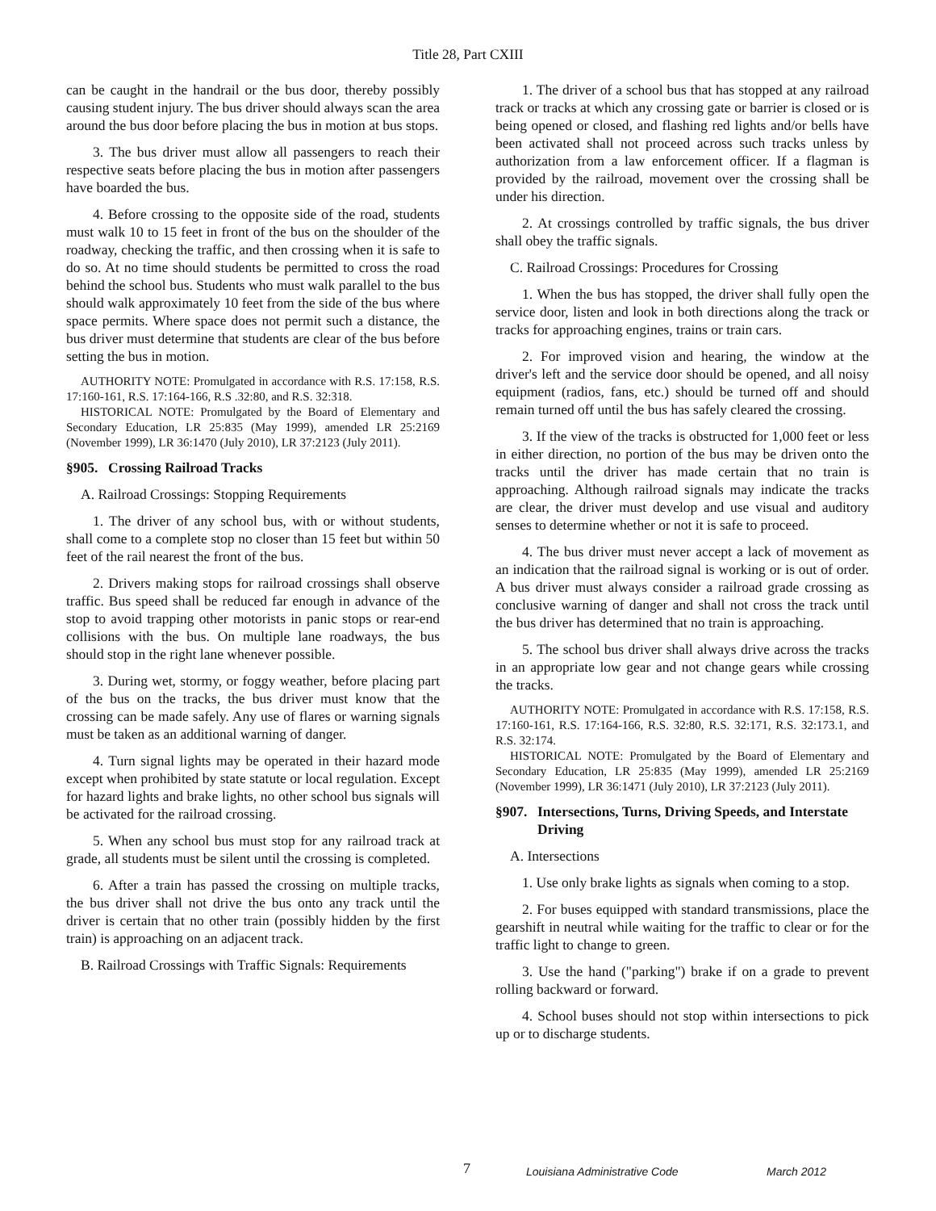Title 28, Part CXIII
can be caught in the handrail or the bus door, thereby possibly causing student injury. The bus driver should always scan the area around the bus door before placing the bus in motion at bus stops.
3. The bus driver must allow all passengers to reach their respective seats before placing the bus in motion after passengers have boarded the bus.
4. Before crossing to the opposite side of the road, students must walk 10 to 15 feet in front of the bus on the shoulder of the roadway, checking the traffic, and then crossing when it is safe to do so. At no time should students be permitted to cross the road behind the school bus. Students who must walk parallel to the bus should walk approximately 10 feet from the side of the bus where space permits. Where space does not permit such a distance, the bus driver must determine that students are clear of the bus before setting the bus in motion.
AUTHORITY NOTE: Promulgated in accordance with R.S. 17:158, R.S. 17:160-161, R.S. 17:164-166, R.S .32:80, and R.S. 32:318.
HISTORICAL NOTE: Promulgated by the Board of Elementary and Secondary Education, LR 25:835 (May 1999), amended LR 25:2169 (November 1999), LR 36:1470 (July 2010), LR 37:2123 (July 2011).
§905. Crossing Railroad Tracks
A. Railroad Crossings: Stopping Requirements
1. The driver of any school bus, with or without students, shall come to a complete stop no closer than 15 feet but within 50 feet of the rail nearest the front of the bus.
2. Drivers making stops for railroad crossings shall observe traffic. Bus speed shall be reduced far enough in advance of the stop to avoid trapping other motorists in panic stops or rear-end collisions with the bus. On multiple lane roadways, the bus should stop in the right lane whenever possible.
3. During wet, stormy, or foggy weather, before placing part of the bus on the tracks, the bus driver must know that the crossing can be made safely. Any use of flares or warning signals must be taken as an additional warning of danger.
4. Turn signal lights may be operated in their hazard mode except when prohibited by state statute or local regulation. Except for hazard lights and brake lights, no other school bus signals will be activated for the railroad crossing.
5. When any school bus must stop for any railroad track at grade, all students must be silent until the crossing is completed.
6. After a train has passed the crossing on multiple tracks, the bus driver shall not drive the bus onto any track until the driver is certain that no other train (possibly hidden by the first train) is approaching on an adjacent track.
B. Railroad Crossings with Traffic Signals: Requirements
1. The driver of a school bus that has stopped at any railroad track or tracks at which any crossing gate or barrier is closed or is being opened or closed, and flashing red lights and/or bells have been activated shall not proceed across such tracks unless by authorization from a law enforcement officer. If a flagman is provided by the railroad, movement over the crossing shall be under his direction.
2. At crossings controlled by traffic signals, the bus driver shall obey the traffic signals.
C. Railroad Crossings: Procedures for Crossing
1. When the bus has stopped, the driver shall fully open the service door, listen and look in both directions along the track or tracks for approaching engines, trains or train cars.
2. For improved vision and hearing, the window at the driver's left and the service door should be opened, and all noisy equipment (radios, fans, etc.) should be turned off and should remain turned off until the bus has safely cleared the crossing.
3. If the view of the tracks is obstructed for 1,000 feet or less in either direction, no portion of the bus may be driven onto the tracks until the driver has made certain that no train is approaching. Although railroad signals may indicate the tracks are clear, the driver must develop and use visual and auditory senses to determine whether or not it is safe to proceed.
4. The bus driver must never accept a lack of movement as an indication that the railroad signal is working or is out of order. A bus driver must always consider a railroad grade crossing as conclusive warning of danger and shall not cross the track until the bus driver has determined that no train is approaching.
5. The school bus driver shall always drive across the tracks in an appropriate low gear and not change gears while crossing the tracks.
AUTHORITY NOTE: Promulgated in accordance with R.S. 17:158, R.S. 17:160-161, R.S. 17:164-166, R.S. 32:80, R.S. 32:171, R.S. 32:173.1, and R.S. 32:174.
HISTORICAL NOTE: Promulgated by the Board of Elementary and Secondary Education, LR 25:835 (May 1999), amended LR 25:2169 (November 1999), LR 36:1471 (July 2010), LR 37:2123 (July 2011).
§907. Intersections, Turns, Driving Speeds, and Interstate Driving
A. Intersections
1. Use only brake lights as signals when coming to a stop.
2. For buses equipped with standard transmissions, place the gearshift in neutral while waiting for the traffic to clear or for the traffic light to change to green.
3. Use the hand ("parking") brake if on a grade to prevent rolling backward or forward.
4. School buses should not stop within intersections to pick up or to discharge students.
7 Louisiana Administrative Code March 2012